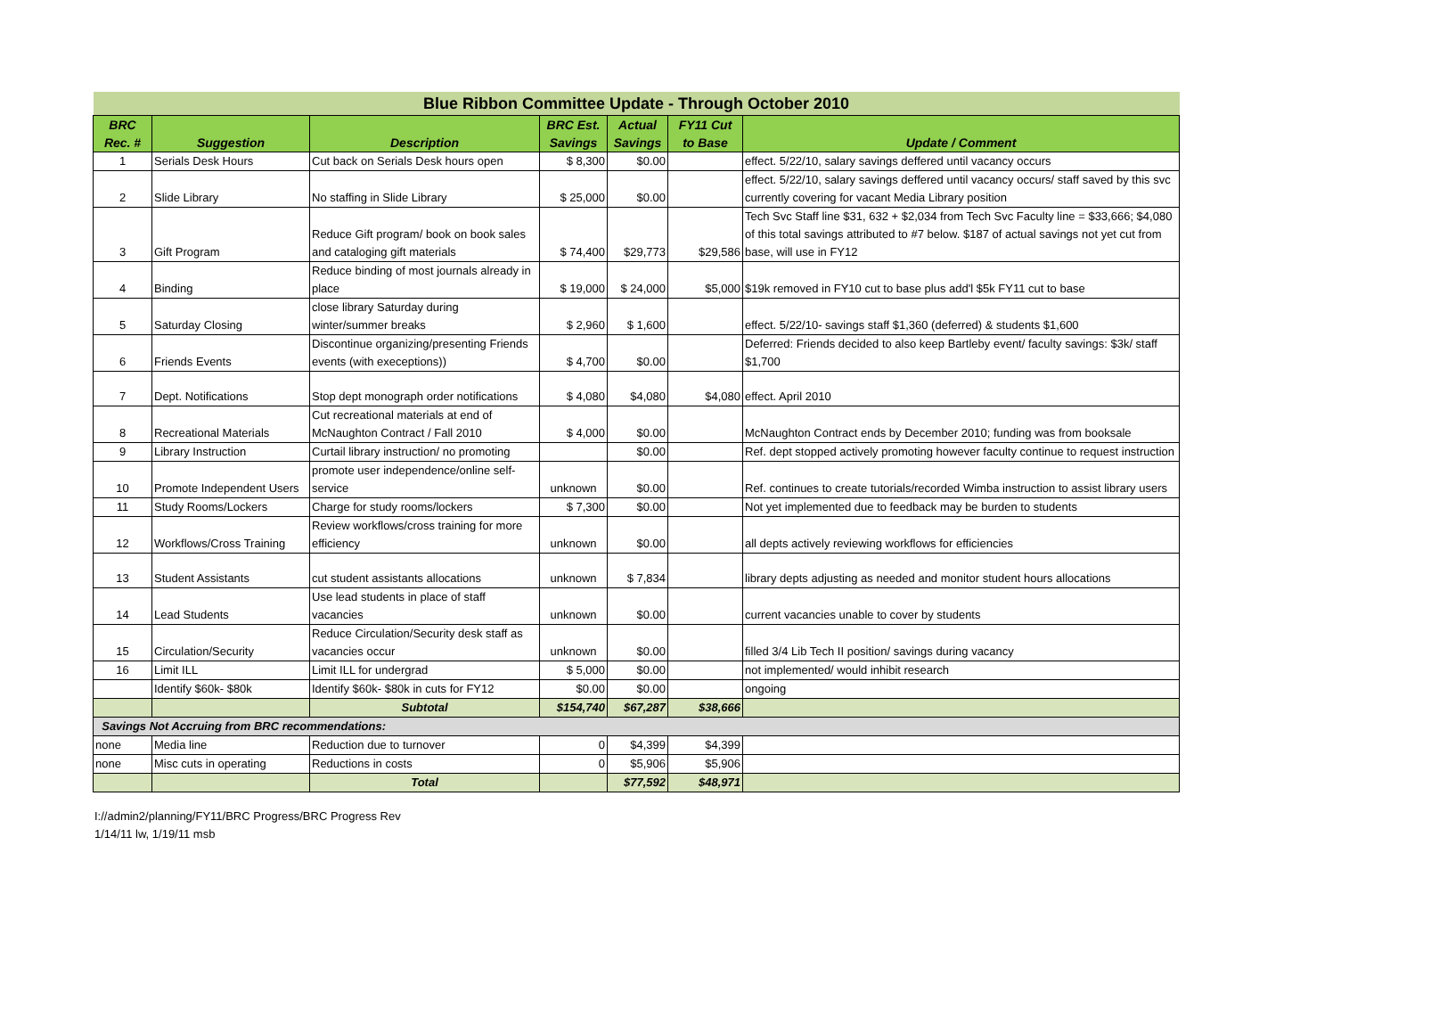| Blue Ribbon Committee Update - Through October 2010 | | | | | | |
| BRC Rec. # | Suggestion | Description | BRC Est. Savings | Actual Savings | FY11 Cut to Base | Update / Comment |
| 1 | Serials Desk Hours | Cut back on Serials Desk hours open | $ 8,300 | $0.00 | | effect. 5/22/10, salary savings deffered until vacancy occurs |
| 2 | Slide Library | No staffing in Slide Library | $ 25,000 | $0.00 | | effect. 5/22/10, salary savings deffered until vacancy occurs/ staff saved by this svc currently covering for vacant Media Library position |
| 3 | Gift Program | Reduce Gift program/ book on book sales and cataloging gift materials | $ 74,400 | $29,773 | $29,586 | Tech Svc Staff line $31, 632 + $2,034 from Tech Svc Faculty line = $33,666; $4,080 of this total savings attributed to #7 below. $187 of actual savings not yet cut from base, will use in FY12 |
| 4 | Binding | Reduce binding of most journals already in place | $ 19,000 | $ 24,000 | $5,000 | $19k removed in FY10 cut to base plus add'l $5k FY11 cut to base |
| 5 | Saturday Closing | close library Saturday during winter/summer breaks | $ 2,960 | $ 1,600 | | effect. 5/22/10- savings staff $1,360 (deferred) & students $1,600 |
| 6 | Friends Events | Discontinue organizing/presenting Friends events (with execeptions)) | $ 4,700 | $0.00 | | Deferred: Friends decided to also keep Bartleby event/ faculty savings: $3k/ staff $1,700 |
| 7 | Dept. Notifications | Stop dept monograph order notifications | $ 4,080 | $4,080 | $4,080 | effect. April 2010 |
| 8 | Recreational Materials | Cut recreational materials at end of McNaughton Contract / Fall 2010 | $ 4,000 | $0.00 | | McNaughton Contract ends by December 2010; funding was from booksale |
| 9 | Library Instruction | Curtail library instruction/ no promoting | | $0.00 | | Ref. dept stopped actively promoting however faculty continue to request instruction |
| 10 | Promote Independent Users | promote user independence/online self-service | unknown | $0.00 | | Ref. continues to create tutorials/recorded Wimba instruction to assist library users |
| 11 | Study Rooms/Lockers | Charge for study rooms/lockers | $ 7,300 | $0.00 | | Not yet implemented due to feedback may be burden to students |
| 12 | Workflows/Cross Training | Review workflows/cross training for more efficiency | unknown | $0.00 | | all depts actively reviewing workflows for efficiencies |
| 13 | Student Assistants | cut student assistants allocations | unknown | $ 7,834 | | library depts adjusting as needed and monitor student hours allocations |
| 14 | Lead Students | Use lead students in place of staff vacancies | unknown | $0.00 | | current vacancies unable to cover by students |
| 15 | Circulation/Security | Reduce Circulation/Security desk staff as vacancies occur | unknown | $0.00 | | filled 3/4 Lib Tech II position/ savings during vacancy |
| 16 | Limit ILL | Limit ILL for undergrad | $ 5,000 | $0.00 | | not implemented/ would inhibit research |
| | Identify $60k- $80k | Identify $60k- $80k in cuts for FY12 | $0.00 | $0.00 | | ongoing |
| | | Subtotal | $154,740 | $67,287 | $38,666 | |
| Savings Not Accruing from BRC recommendations: | | | | | | |
| none | Media line | Reduction due to turnover | 0 | $4,399 | $4,399 | |
| none | Misc cuts in operating | Reductions in costs | 0 | $5,906 | $5,906 | |
| | | Total | | $77,592 | $48,971 | |
I://admin2/planning/FY11/BRC Progress/BRC Progress Rev
1/14/11 lw, 1/19/11 msb